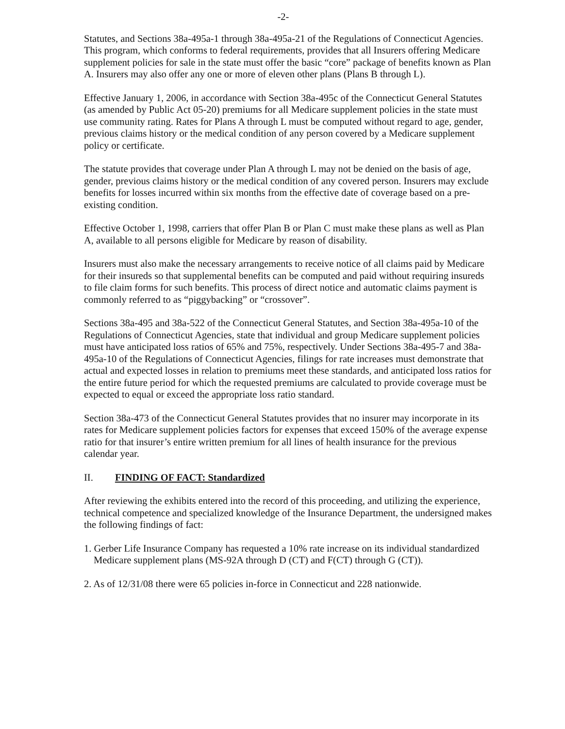-2-
Statutes, and Sections 38a-495a-1 through 38a-495a-21 of the Regulations of Connecticut Agencies. This program, which conforms to federal requirements, provides that all Insurers offering Medicare supplement policies for sale in the state must offer the basic “core” package of benefits known as Plan A. Insurers may also offer any one or more of eleven other plans (Plans B through L).
Effective January 1, 2006, in accordance with Section 38a-495c of the Connecticut General Statutes (as amended by Public Act 05-20) premiums for all Medicare supplement policies in the state must use community rating. Rates for Plans A through L must be computed without regard to age, gender, previous claims history or the medical condition of any person covered by a Medicare supplement policy or certificate.
The statute provides that coverage under Plan A through L may not be denied on the basis of age, gender, previous claims history or the medical condition of any covered person. Insurers may exclude benefits for losses incurred within six months from the effective date of coverage based on a pre-existing condition.
Effective October 1, 1998, carriers that offer Plan B or Plan C must make these plans as well as Plan A, available to all persons eligible for Medicare by reason of disability.
Insurers must also make the necessary arrangements to receive notice of all claims paid by Medicare for their insureds so that supplemental benefits can be computed and paid without requiring insureds to file claim forms for such benefits. This process of direct notice and automatic claims payment is commonly referred to as “piggybacking” or “crossover”.
Sections 38a-495 and 38a-522 of the Connecticut General Statutes, and Section 38a-495a-10 of the Regulations of Connecticut Agencies, state that individual and group Medicare supplement policies must have anticipated loss ratios of 65% and 75%, respectively. Under Sections 38a-495-7 and 38a-495a-10 of the Regulations of Connecticut Agencies, filings for rate increases must demonstrate that actual and expected losses in relation to premiums meet these standards, and anticipated loss ratios for the entire future period for which the requested premiums are calculated to provide coverage must be expected to equal or exceed the appropriate loss ratio standard.
Section 38a-473 of the Connecticut General Statutes provides that no insurer may incorporate in its rates for Medicare supplement policies factors for expenses that exceed 150% of the average expense ratio for that insurer’s entire written premium for all lines of health insurance for the previous calendar year.
II. FINDING OF FACT: Standardized
After reviewing the exhibits entered into the record of this proceeding, and utilizing the experience, technical competence and specialized knowledge of the Insurance Department, the undersigned makes the following findings of fact:
1. Gerber Life Insurance Company has requested a 10% rate increase on its individual standardized Medicare supplement plans (MS-92A through D (CT) and F(CT) through G (CT)).
2. As of 12/31/08 there were 65 policies in-force in Connecticut and 228 nationwide.